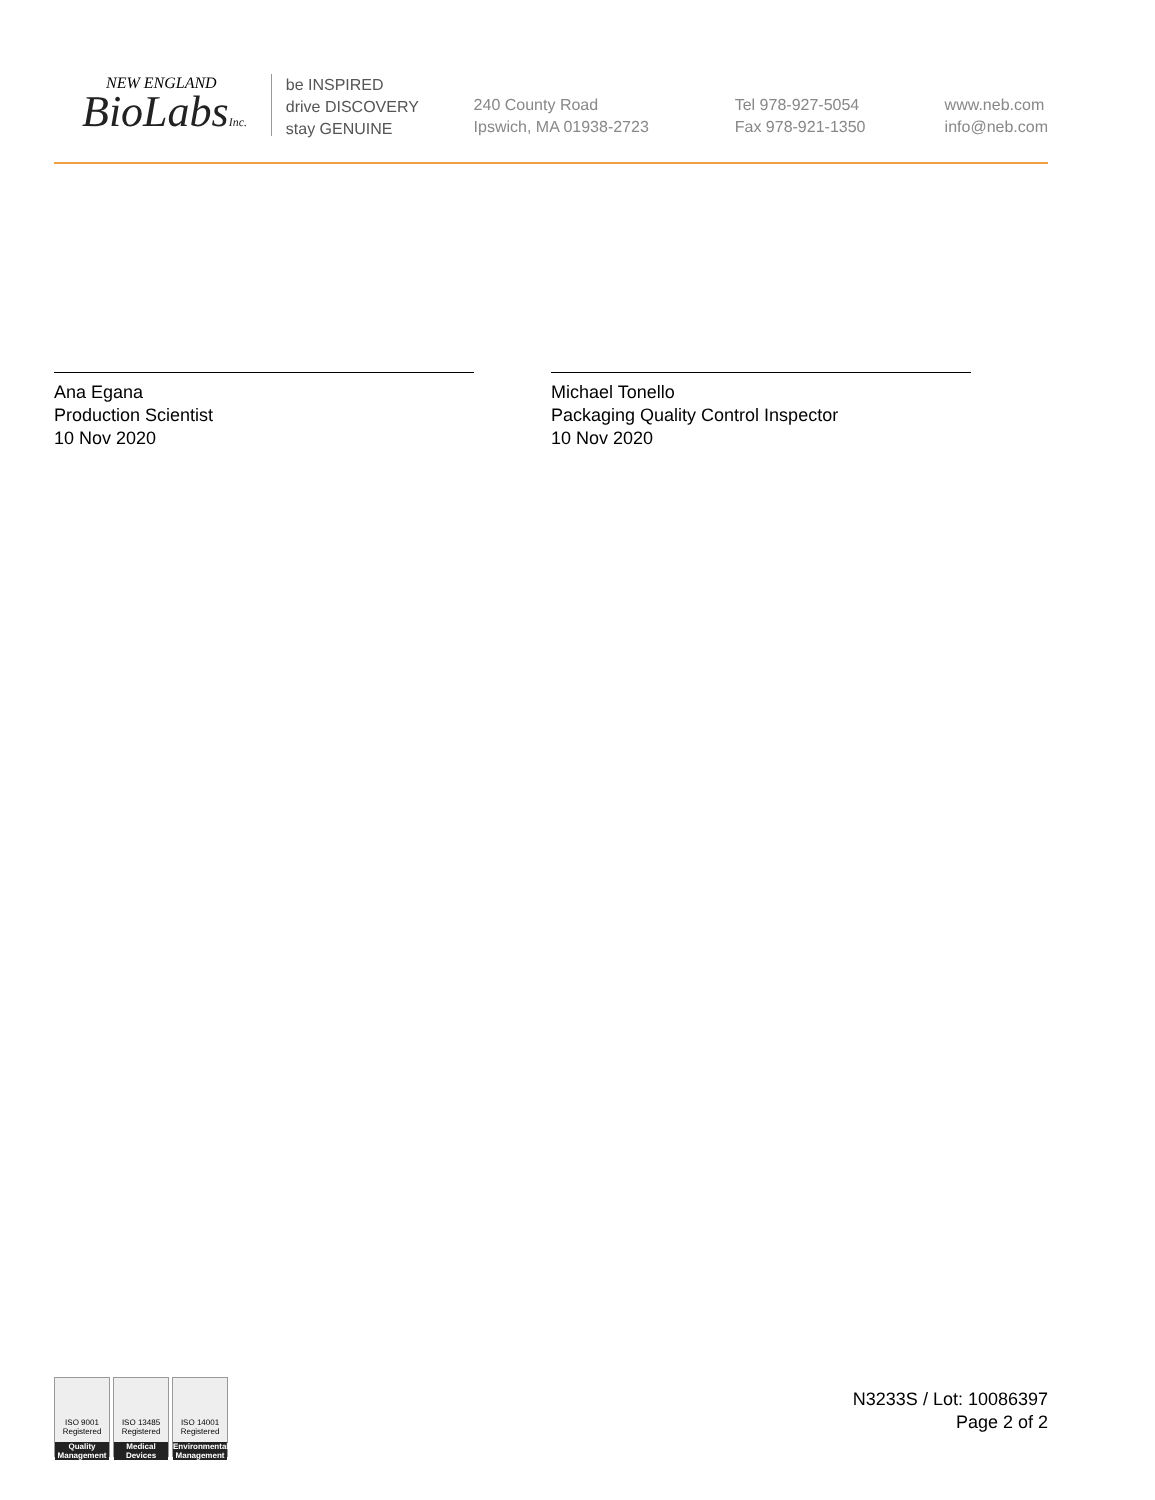NEW ENGLAND
BioLabsInc.
be INSPIRED
drive DISCOVERY
stay GENUINE
240 County Road
Ipswich, MA 01938-2723
Tel 978-927-5054
Fax 978-921-1350
www.neb.com
info@neb.com
Ana Egana
Production Scientist
10 Nov 2020
Michael Tonello
Packaging Quality Control Inspector
10 Nov 2020
ISO 9001 Registered
Quality Management
ISO 13485 Registered
Medical Devices
ISO 14001 Registered
Environmental Management
N3233S / Lot: 10086397
Page 2 of 2